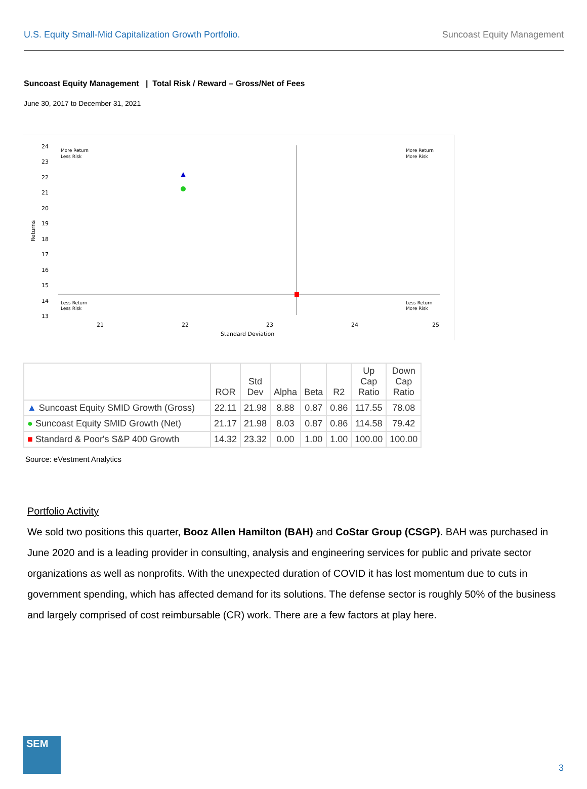U.S. Equity Small-Mid Capitalization Growth Portfolio. Suncoast Equity Management
Suncoast Equity Management | Total Risk / Reward – Gross/Net of Fees
June 30, 2017 to December 31, 2021
24
23
22
21
20
19
18
17
16
15
14
13
Returns
More Return
Less Risk
More Return
More Risk
Less Return
Less Risk
Less Return
More Risk
21
22
23
24
25
Standard Deviation
| | ROR | Std Dev | Alpha | Beta | R2 | Up Cap Ratio | Down Cap Ratio |
| --- | --- | --- | --- | --- | --- | --- | --- |
| ▲ Suncoast Equity SMID Growth (Gross) | 22.11 | 21.98 | 8.88 | 0.87 | 0.86 | 117.55 | 78.08 |
| ● Suncoast Equity SMID Growth (Net) | 21.17 | 21.98 | 8.03 | 0.87 | 0.86 | 114.58 | 79.42 |
| ■ Standard & Poor's S&P 400 Growth | 14.32 | 23.32 | 0.00 | 1.00 | 1.00 | 100.00 | 100.00 |
Source: eVestment Analytics
Portfolio Activity
We sold two positions this quarter, Booz Allen Hamilton (BAH) and CoStar Group (CSGP). BAH was purchased in June 2020 and is a leading provider in consulting, analysis and engineering services for public and private sector organizations as well as nonprofits. With the unexpected duration of COVID it has lost momentum due to cuts in government spending, which has affected demand for its solutions. The defense sector is roughly 50% of the business and largely comprised of cost reimbursable (CR) work. There are a few factors at play here.
SEM
3